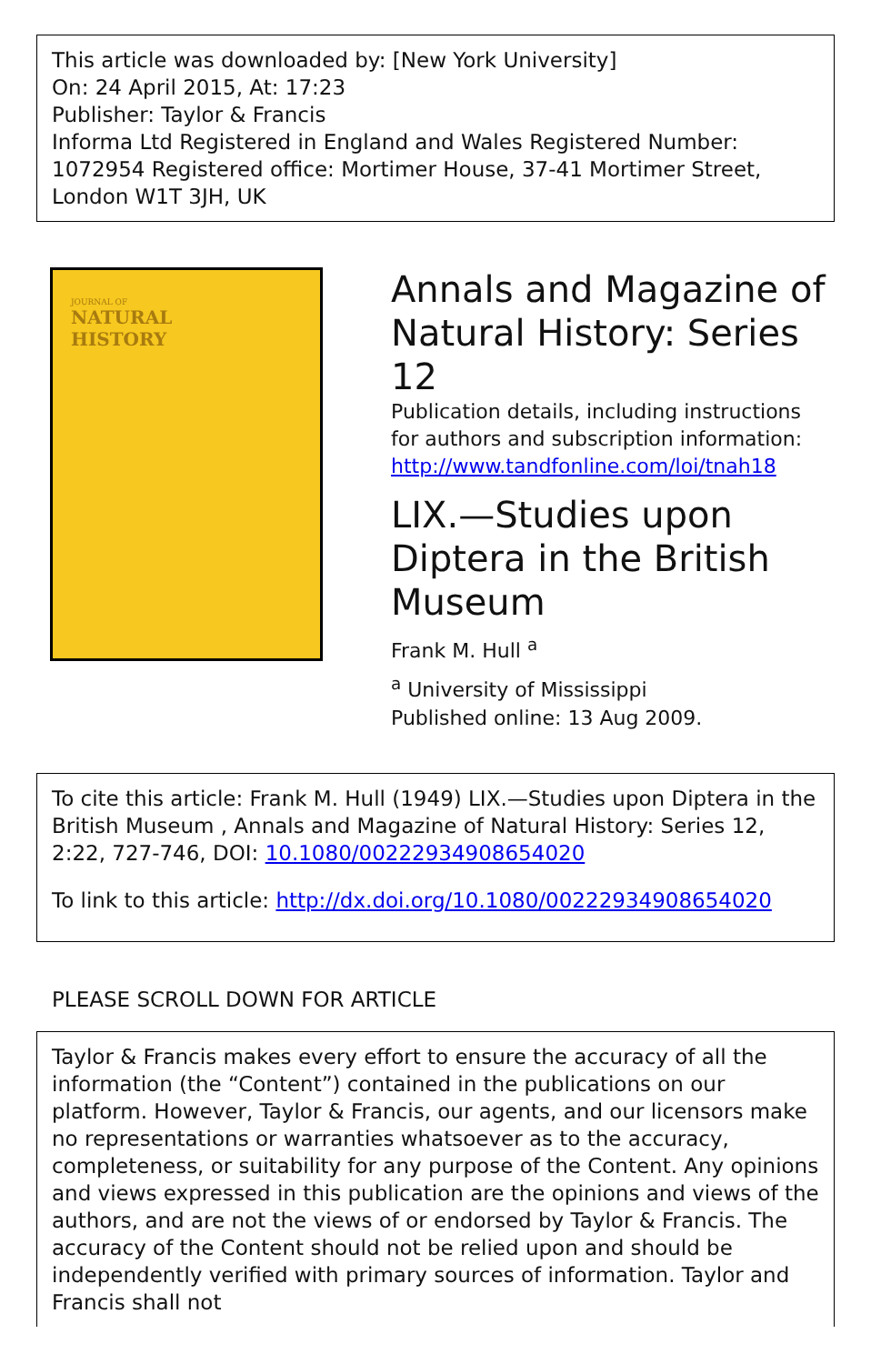This article was downloaded by: [New York University]
On: 24 April 2015, At: 17:23
Publisher: Taylor & Francis
Informa Ltd Registered in England and Wales Registered Number: 1072954 Registered office: Mortimer House, 37-41 Mortimer Street, London W1T 3JH, UK
JOURNAL OF
NATURAL
HISTORY
Annals and Magazine of Natural History: Series 12
Publication details, including instructions for authors and subscription information:
http://www.tandfonline.com/loi/tnah18
LIX.—Studies upon Diptera in the British Museum
Frank M. Hull <sup>a</sup>
<sup>a</sup> University of Mississippi
Published online: 13 Aug 2009.
To cite this article: Frank M. Hull (1949) LIX.—Studies upon Diptera in the British Museum , Annals and Magazine of Natural History: Series 12, 2:22, 727-746, DOI: 10.1080/00222934908654020
To link to this article: http://dx.doi.org/10.1080/00222934908654020
PLEASE SCROLL DOWN FOR ARTICLE
Taylor & Francis makes every effort to ensure the accuracy of all the information (the “Content”) contained in the publications on our platform. However, Taylor & Francis, our agents, and our licensors make no representations or warranties whatsoever as to the accuracy, completeness, or suitability for any purpose of the Content. Any opinions and views expressed in this publication are the opinions and views of the authors, and are not the views of or endorsed by Taylor & Francis. The accuracy of the Content should not be relied upon and should be independently verified with primary sources of information. Taylor and Francis shall not